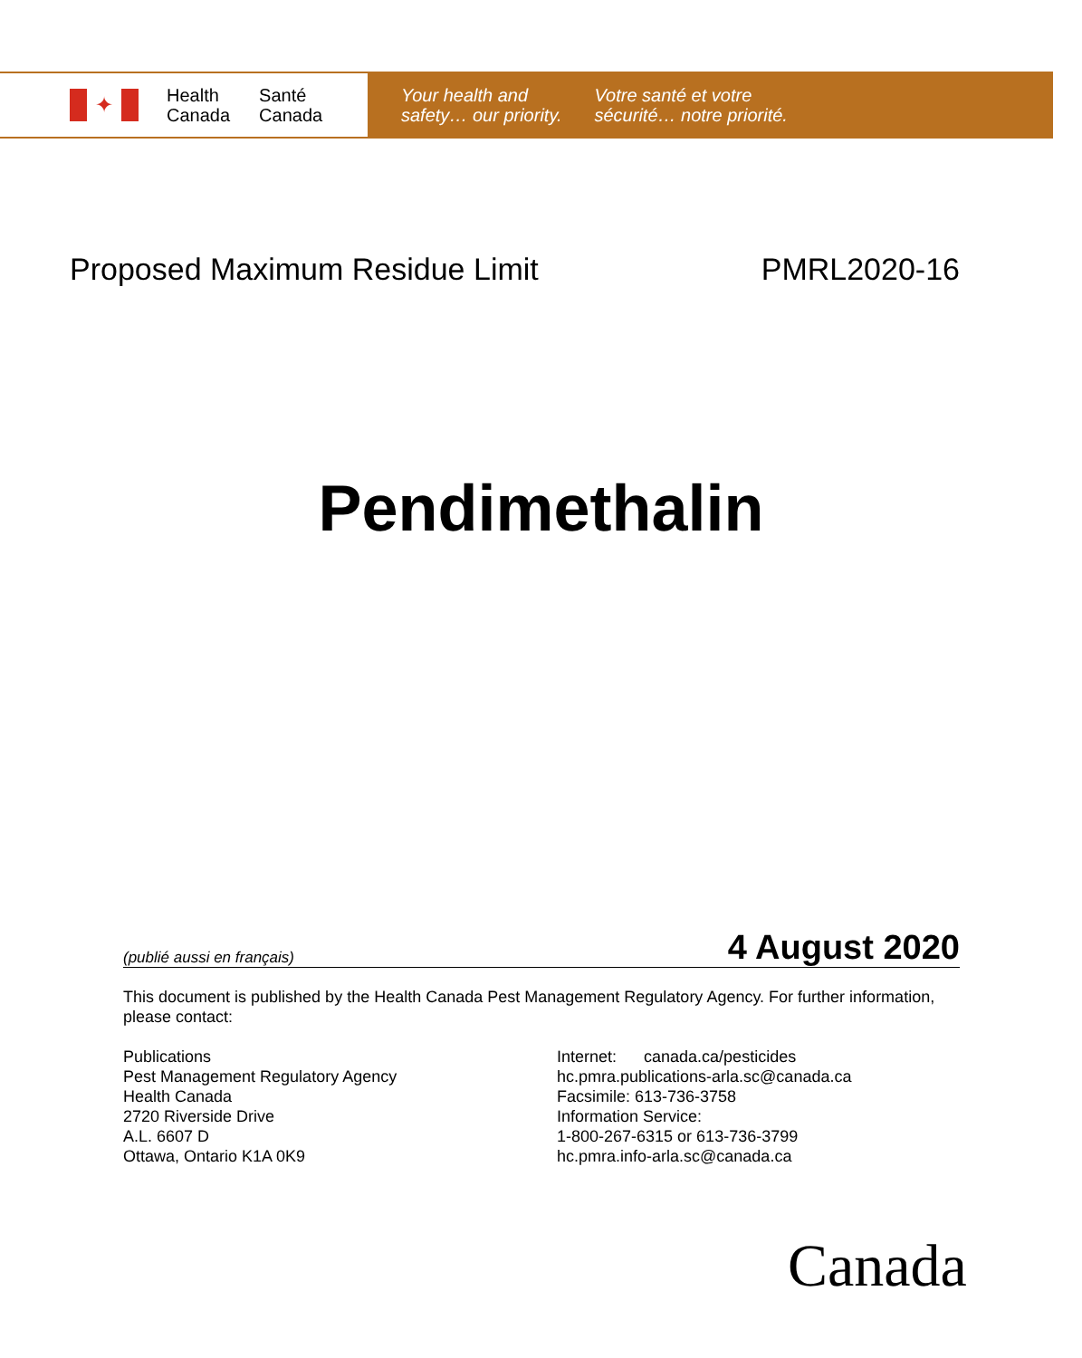✦
Health
Canada
Santé
Canada
Your health and
safety… our priority.
Votre santé et votre
sécurité… notre priorité.
Proposed Maximum Residue Limit PMRL2020-16
Pendimethalin
(publié aussi en français) 4 August 2020
This document is published by the Health Canada Pest Management Regulatory Agency. For further information, please contact:
Publications
Pest Management Regulatory Agency
Health Canada
2720 Riverside Drive
A.L. 6607 D
Ottawa, Ontario K1A 0K9
Internet: canada.ca/pesticides
hc.pmra.publications-arla.sc@canada.ca
Facsimile: 613-736-3758
Information Service:
1-800-267-6315 or 613-736-3799
hc.pmra.info-arla.sc@canada.ca
Canada